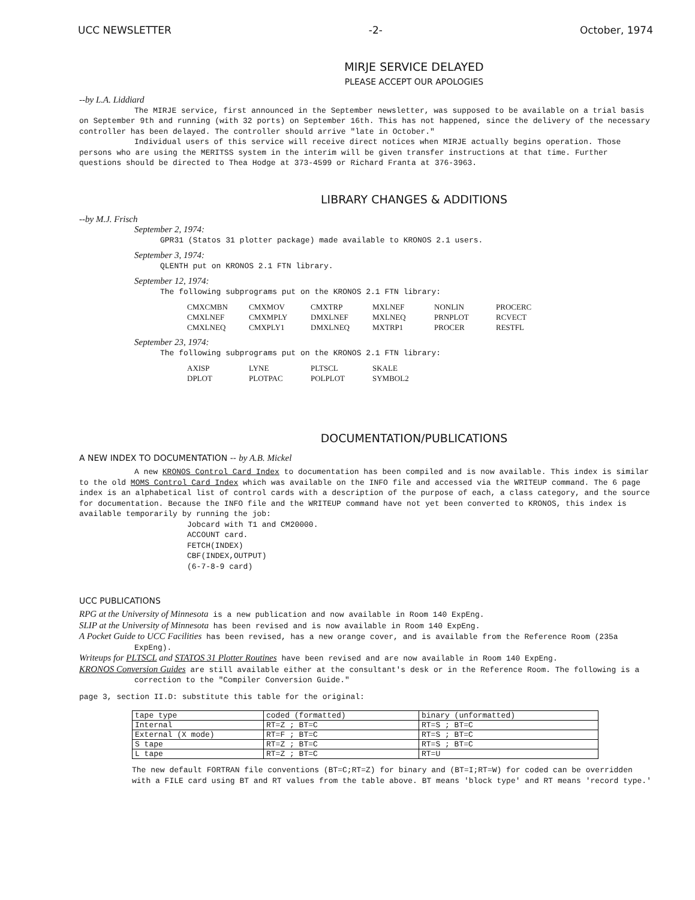UCC NEWSLETTER -2- October, 1974
MIRJE SERVICE DELAYED
PLEASE ACCEPT OUR APOLOGIES
--by L.A. Liddiard
The MIRJE service, first announced in the September newsletter, was supposed to be available on a trial basis on September 9th and running (with 32 ports) on September 16th. This has not happened, since the delivery of the necessary controller has been delayed. The controller should arrive "late in October."
Individual users of this service will receive direct notices when MIRJE actually begins operation. Those persons who are using the MERITSS system in the interim will be given transfer instructions at that time. Further questions should be directed to Thea Hodge at 373-4599 or Richard Franta at 376-3963.
LIBRARY CHANGES & ADDITIONS
--by M.J. Frisch
September 2, 1974:
GPR31 (Statos 31 plotter package) made available to KRONOS 2.1 users.
September 3, 1974:
QLENTH put on KRONOS 2.1 FTN library.
September 12, 1974:
The following subprograms put on the KRONOS 2.1 FTN library:
| CMXCMBN | CMXMOV | CMXTRP | MXLNEF | NONLIN | PROCERC |
| CMXLNEF | CMXMPLY | DMXLNEF | MXLNEQ | PRNPLOT | RCVECT |
| CMXLNEQ | CMXPLY1 | DMXLNEQ | MXTRP1 | PROCER | RESTFL |
September 23, 1974:
The following subprograms put on the KRONOS 2.1 FTN library:
| AXISP | LYNE | PLTSCL | SKALE |
| DPLOT | PLOTPAC | POLPLOT | SYMBOL2 |
DOCUMENTATION/PUBLICATIONS
A NEW INDEX TO DOCUMENTATION -- by A.B. Mickel
A new KRONOS Control Card Index to documentation has been compiled and is now available. This index is similar to the old MOMS Control Card Index which was available on the INFO file and accessed via the WRITEUP command. The 6 page index is an alphabetical list of control cards with a description of the purpose of each, a class category, and the source for documentation. Because the INFO file and the WRITEUP command have not yet been converted to KRONOS, this index is available temporarily by running the job:
Jobcard with T1 and CM20000.
ACCOUNT card.
FETCH(INDEX)
CBF(INDEX,OUTPUT)
(6-7-8-9 card)
UCC PUBLICATIONS
RPG at the University of Minnesota is a new publication and now available in Room 140 ExpEng.
SLIP at the University of Minnesota has been revised and is now available in Room 140 ExpEng.
A Pocket Guide to UCC Facilities has been revised, has a new orange cover, and is available from the Reference Room (235a ExpEng).
Writeups for PLTSCL and STATOS 31 Plotter Routines have been revised and are now available in Room 140 ExpEng.
KRONOS Conversion Guides are still available either at the consultant's desk or in the Reference Room. The following is a correction to the "Compiler Conversion Guide."
page 3, section II.D: substitute this table for the original:
| tape type | coded (formatted) | binary (unformatted) |
| --- | --- | --- |
| Internal | RT=Z ; BT=C | RT=S ; BT=C |
| External (X mode) | RT=F ; BT=C | RT=S ; BT=C |
| S tape | RT=Z ; BT=C | RT=S ; BT=C |
| L tape | RT=Z ; BT=C | RT=U |
The new default FORTRAN file conventions (BT=C;RT=Z) for binary and (BT=I;RT=W) for coded can be overridden with a FILE card using BT and RT values from the table above. BT means 'block type' and RT means 'record type.'